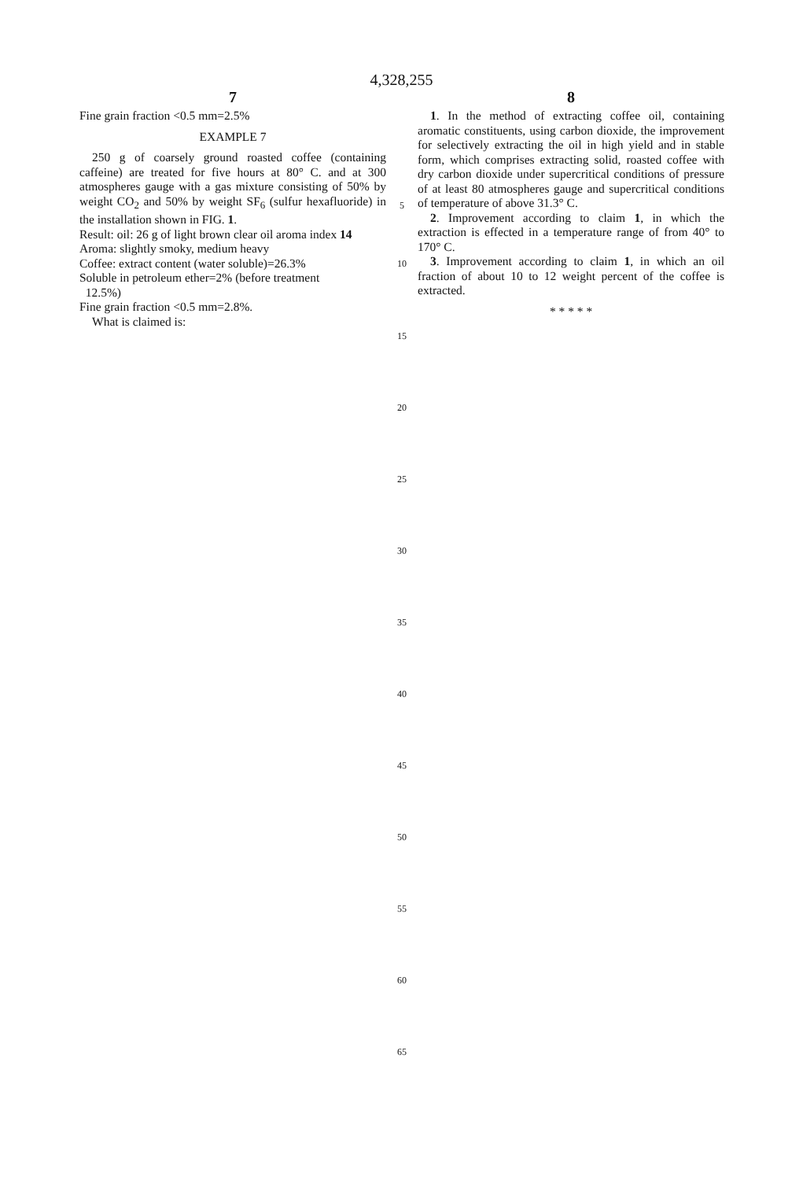4,328,255
7
Fine grain fraction <0.5 mm=2.5%
EXAMPLE 7
250 g of coarsely ground roasted coffee (containing caffeine) are treated for five hours at 80° C. and at 300 atmospheres gauge with a gas mixture consisting of 50% by weight CO<sub>2</sub> and 50% by weight SF<sub>6</sub> (sulfur hexafluoride) in the installation shown in FIG. 1.
Result: oil: 26 g of light brown clear oil aroma index 14
Aroma: slightly smoky, medium heavy
Coffee: extract content (water soluble)=26.3%
Soluble in petroleum ether=2% (before treatment
12.5%)
Fine grain fraction <0.5 mm=2.8%.
What is claimed is:
5
10
15
20
25
30
35
40
45
50
55
60
65
8
1. In the method of extracting coffee oil, containing aromatic constituents, using carbon dioxide, the improvement for selectively extracting the oil in high yield and in stable form, which comprises extracting solid, roasted coffee with dry carbon dioxide under supercritical conditions of pressure of at least 80 atmospheres gauge and supercritical conditions of temperature of above 31.3° C.
2. Improvement according to claim 1, in which the extraction is effected in a temperature range of from 40° to 170° C.
3. Improvement according to claim 1, in which an oil fraction of about 10 to 12 weight percent of the coffee is extracted.
* * * * *